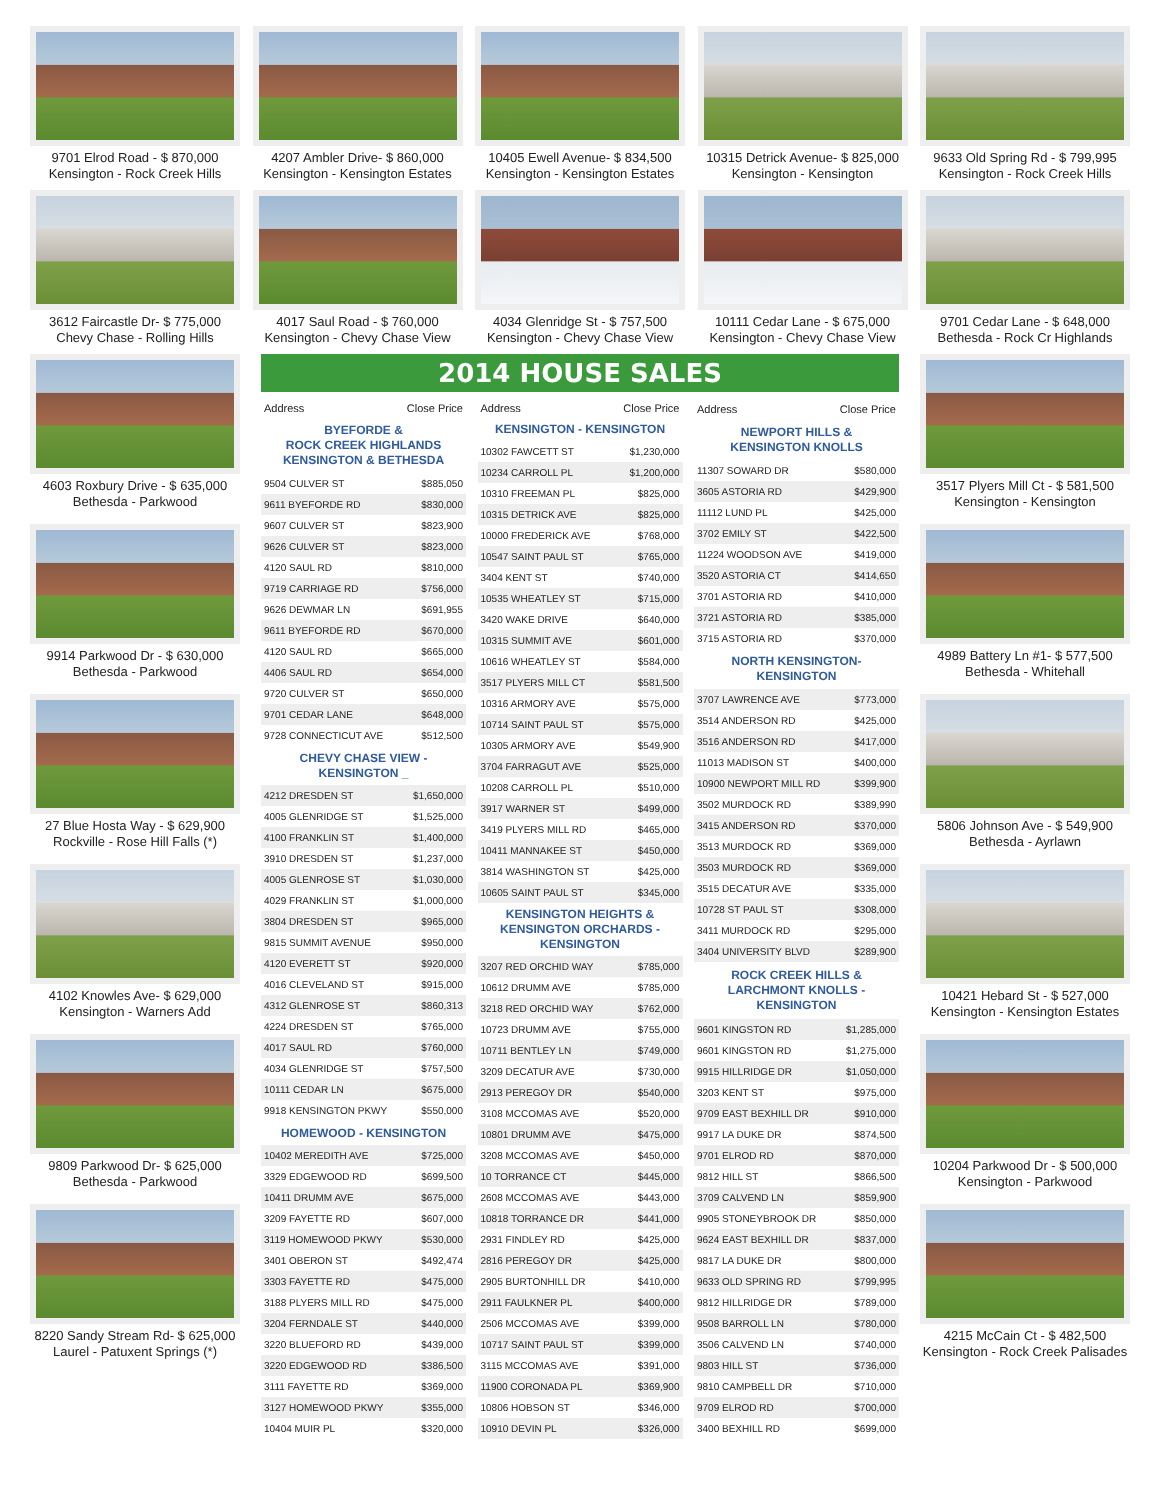9701 Elrod Road - $ 870,000
Kensington - Rock Creek Hills
4207 Ambler Drive- $ 860,000
Kensington - Kensington Estates
10405 Ewell Avenue- $ 834,500
Kensington - Kensington Estates
10315 Detrick Avenue- $ 825,000
Kensington - Kensington
9633 Old Spring Rd - $ 799,995
Kensington - Rock Creek Hills
3612 Faircastle Dr- $ 775,000
Chevy Chase - Rolling Hills
4017 Saul Road - $ 760,000
Kensington - Chevy Chase View
4034 Glenridge St - $ 757,500
Kensington - Chevy Chase View
10111 Cedar Lane - $ 675,000
Kensington - Chevy Chase View
9701 Cedar Lane - $ 648,000
Bethesda - Rock Cr Highlands
4603 Roxbury Drive - $ 635,000
Bethesda - Parkwood
9914 Parkwood Dr - $ 630,000
Bethesda - Parkwood
27 Blue Hosta Way - $ 629,900
Rockville - Rose Hill Falls (*)
4102 Knowles Ave- $ 629,000
Kensington - Warners Add
9809 Parkwood Dr- $ 625,000
Bethesda - Parkwood
8220 Sandy Stream Rd- $ 625,000
Laurel - Patuxent Springs (*)
2014 HOUSE SALES
| Address | Close Price |
| --- | --- |
| BYEFORDE & ROCK CREEK HIGHLANDS KENSINGTON & BETHESDA | |
| 9504 CULVER ST | $885,050 |
| 9611 BYEFORDE RD | $830,000 |
| 9607 CULVER ST | $823,900 |
| 9626 CULVER ST | $823,000 |
| 4120 SAUL RD | $810,000 |
| 9719 CARRIAGE RD | $756,000 |
| 9626 DEWMAR LN | $691,955 |
| 9611 BYEFORDE RD | $670,000 |
| 4120 SAUL RD | $665,000 |
| 4406 SAUL RD | $654,000 |
| 9720 CULVER ST | $650,000 |
| 9701 CEDAR LANE | $648,000 |
| 9728 CONNECTICUT AVE | $512,500 |
| CHEVY CHASE VIEW - KENSINGTON _ | |
| 4212 DRESDEN ST | $1,650,000 |
| 4005 GLENRIDGE ST | $1,525,000 |
| 4100 FRANKLIN ST | $1,400,000 |
| 3910 DRESDEN ST | $1,237,000 |
| 4005 GLENROSE ST | $1,030,000 |
| 4029 FRANKLIN ST | $1,000,000 |
| 3804 DRESDEN ST | $965,000 |
| 9815 SUMMIT AVENUE | $950,000 |
| 4120 EVERETT ST | $920,000 |
| 4016 CLEVELAND ST | $915,000 |
| 4312 GLENROSE ST | $860,313 |
| 4224 DRESDEN ST | $765,000 |
| 4017 SAUL RD | $760,000 |
| 4034 GLENRIDGE ST | $757,500 |
| 10111 CEDAR LN | $675,000 |
| 9918 KENSINGTON PKWY | $550,000 |
| HOMEWOOD - KENSINGTON | |
| 10402 MEREDITH AVE | $725,000 |
| 3329 EDGEWOOD RD | $699,500 |
| 10411 DRUMM AVE | $675,000 |
| 3209 FAYETTE RD | $607,000 |
| 3119 HOMEWOOD PKWY | $530,000 |
| 3401 OBERON ST | $492,474 |
| 3303 FAYETTE RD | $475,000 |
| 3188 PLYERS MILL RD | $475,000 |
| 3204 FERNDALE ST | $440,000 |
| 3220 BLUEFORD RD | $439,000 |
| 3220 EDGEWOOD RD | $386,500 |
| 3111 FAYETTE RD | $369,000 |
| 3127 HOMEWOOD PKWY | $355,000 |
| 10404 MUIR PL | $320,000 |
| Address | Close Price |
| --- | --- |
| KENSINGTON - KENSINGTON | |
| 10302 FAWCETT ST | $1,230,000 |
| 10234 CARROLL PL | $1,200,000 |
| 10310 FREEMAN PL | $825,000 |
| 10315 DETRICK AVE | $825,000 |
| 10000 FREDERICK AVE | $768,000 |
| 10547 SAINT PAUL ST | $765,000 |
| 3404 KENT ST | $740,000 |
| 10535 WHEATLEY ST | $715,000 |
| 3420 WAKE DRIVE | $640,000 |
| 10315 SUMMIT AVE | $601,000 |
| 10616 WHEATLEY ST | $584,000 |
| 3517 PLYERS MILL CT | $581,500 |
| 10316 ARMORY AVE | $575,000 |
| 10714 SAINT PAUL ST | $575,000 |
| 10305 ARMORY AVE | $549,900 |
| 3704 FARRAGUT AVE | $525,000 |
| 10208 CARROLL PL | $510,000 |
| 3917 WARNER ST | $499,000 |
| 3419 PLYERS MILL RD | $465,000 |
| 10411 MANNAKEE ST | $450,000 |
| 3814 WASHINGTON ST | $425,000 |
| 10605 SAINT PAUL ST | $345,000 |
| KENSINGTON HEIGHTS & KENSINGTON ORCHARDS - KENSINGTON | |
| 3207 RED ORCHID WAY | $785,000 |
| 10612 DRUMM AVE | $785,000 |
| 3218 RED ORCHID WAY | $762,000 |
| 10723 DRUMM AVE | $755,000 |
| 10711 BENTLEY LN | $749,000 |
| 3209 DECATUR AVE | $730,000 |
| 2913 PEREGOY DR | $540,000 |
| 3108 MCCOMAS AVE | $520,000 |
| 10801 DRUMM AVE | $475,000 |
| 3208 MCCOMAS AVE | $450,000 |
| 10 TORRANCE CT | $445,000 |
| 2608 MCCOMAS AVE | $443,000 |
| 10818 TORRANCE DR | $441,000 |
| 2931 FINDLEY RD | $425,000 |
| 2816 PEREGOY DR | $425,000 |
| 2905 BURTONHILL DR | $410,000 |
| 2911 FAULKNER PL | $400,000 |
| 2506 MCCOMAS AVE | $399,000 |
| 10717 SAINT PAUL ST | $399,000 |
| 3115 MCCOMAS AVE | $391,000 |
| 11900 CORONADA PL | $369,900 |
| 10806 HOBSON ST | $346,000 |
| 10910 DEVIN PL | $326,000 |
| Address | Close Price |
| --- | --- |
| NEWPORT HILLS & KENSINGTON KNOLLS | |
| 11307 SOWARD DR | $580,000 |
| 3605 ASTORIA RD | $429,900 |
| 11112 LUND PL | $425,000 |
| 3702 EMILY ST | $422,500 |
| 11224 WOODSON AVE | $419,000 |
| 3520 ASTORIA CT | $414,650 |
| 3701 ASTORIA RD | $410,000 |
| 3721 ASTORIA RD | $385,000 |
| 3715 ASTORIA RD | $370,000 |
| NORTH KENSINGTON- KENSINGTON | |
| 3707 LAWRENCE AVE | $773,000 |
| 3514 ANDERSON RD | $425,000 |
| 3516 ANDERSON RD | $417,000 |
| 11013 MADISON ST | $400,000 |
| 10900 NEWPORT MILL RD | $399,900 |
| 3502 MURDOCK RD | $389,990 |
| 3415 ANDERSON RD | $370,000 |
| 3513 MURDOCK RD | $369,000 |
| 3503 MURDOCK RD | $369,000 |
| 3515 DECATUR AVE | $335,000 |
| 10728 ST PAUL ST | $308,000 |
| 3411 MURDOCK RD | $295,000 |
| 3404 UNIVERSITY BLVD | $289,900 |
| ROCK CREEK HILLS & LARCHMONT KNOLLS - KENSINGTON | |
| 9601 KINGSTON RD | $1,285,000 |
| 9601 KINGSTON RD | $1,275,000 |
| 9915 HILLRIDGE DR | $1,050,000 |
| 3203 KENT ST | $975,000 |
| 9709 EAST BEXHILL DR | $910,000 |
| 9917 LA DUKE DR | $874,500 |
| 9701 ELROD RD | $870,000 |
| 9812 HILL ST | $866,500 |
| 3709 CALVEND LN | $859,900 |
| 9905 STONEYBROOK DR | $850,000 |
| 9624 EAST BEXHILL DR | $837,000 |
| 9817 LA DUKE DR | $800,000 |
| 9633 OLD SPRING RD | $799,995 |
| 9812 HILLRIDGE DR | $789,000 |
| 9508 BARROLL LN | $780,000 |
| 3506 CALVEND LN | $740,000 |
| 9803 HILL ST | $736,000 |
| 9810 CAMPBELL DR | $710,000 |
| 9709 ELROD RD | $700,000 |
| 3400 BEXHILL RD | $699,000 |
3517 Plyers Mill Ct - $ 581,500
Kensington - Kensington
4989 Battery Ln #1- $ 577,500
Bethesda - Whitehall
5806 Johnson Ave - $ 549,900
Bethesda - Ayrlawn
10421 Hebard St - $ 527,000
Kensington - Kensington Estates
10204 Parkwood Dr - $ 500,000
Kensington - Parkwood
4215 McCain Ct - $ 482,500
Kensington - Rock Creek Palisades